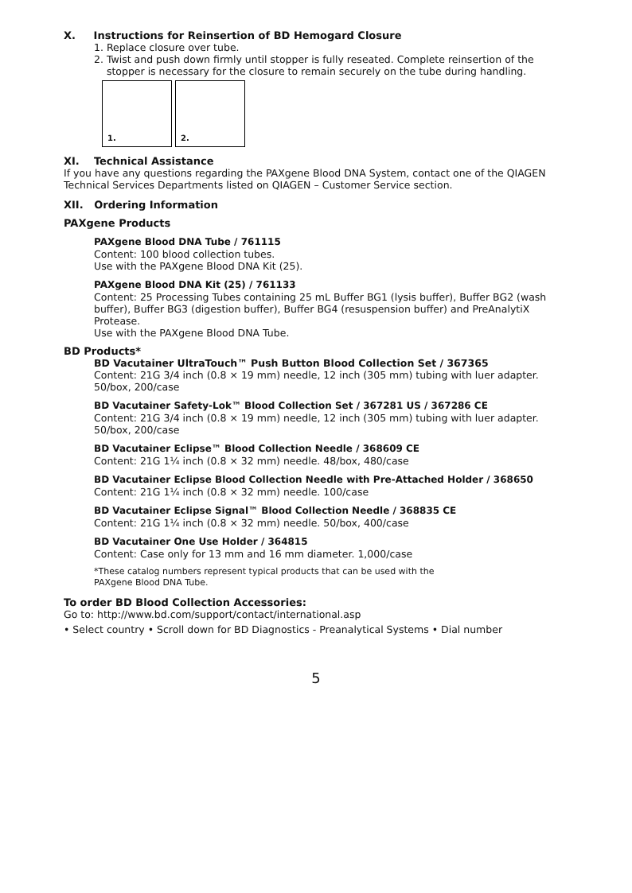X. Instructions for Reinsertion of BD Hemogard Closure
1. Replace closure over tube.
2. Twist and push down firmly until stopper is fully reseated. Complete reinsertion of the
stopper is necessary for the closure to remain securely on the tube during handling.
1.
2.
XI. Technical Assistance
If you have any questions regarding the PAXgene Blood DNA System, contact one of the QIAGEN Technical Services Departments listed on QIAGEN – Customer Service section.
XII. Ordering Information
PAXgene Products
PAXgene Blood DNA Tube / 761115
Content: 100 blood collection tubes.
Use with the PAXgene Blood DNA Kit (25).
PAXgene Blood DNA Kit (25) / 761133
Content: 25 Processing Tubes containing 25 mL Buffer BG1 (lysis buffer), Buffer BG2 (wash buffer), Buffer BG3 (digestion buffer), Buffer BG4 (resuspension buffer) and PreAnalytiX Protease.
Use with the PAXgene Blood DNA Tube.
BD Products*
BD Vacutainer UltraTouch™ Push Button Blood Collection Set / 367365
Content: 21G 3/4 inch (0.8 × 19 mm) needle, 12 inch (305 mm) tubing with luer adapter. 50/box, 200/case
BD Vacutainer Safety-Lok™ Blood Collection Set / 367281 US / 367286 CE
Content: 21G 3/4 inch (0.8 × 19 mm) needle, 12 inch (305 mm) tubing with luer adapter. 50/box, 200/case
BD Vacutainer Eclipse™ Blood Collection Needle / 368609 CE
Content: 21G 1¼ inch (0.8 × 32 mm) needle. 48/box, 480/case
BD Vacutainer Eclipse Blood Collection Needle with Pre-Attached Holder / 368650
Content: 21G 1¼ inch (0.8 × 32 mm) needle. 100/case
BD Vacutainer Eclipse Signal™ Blood Collection Needle / 368835 CE
Content: 21G 1¼ inch (0.8 × 32 mm) needle. 50/box, 400/case
BD Vacutainer One Use Holder / 364815
Content: Case only for 13 mm and 16 mm diameter. 1,000/case
*These catalog numbers represent typical products that can be used with the
PAXgene Blood DNA Tube.
To order BD Blood Collection Accessories:
Go to: http://www.bd.com/support/contact/international.asp
• Select country • Scroll down for BD Diagnostics - Preanalytical Systems • Dial number
5